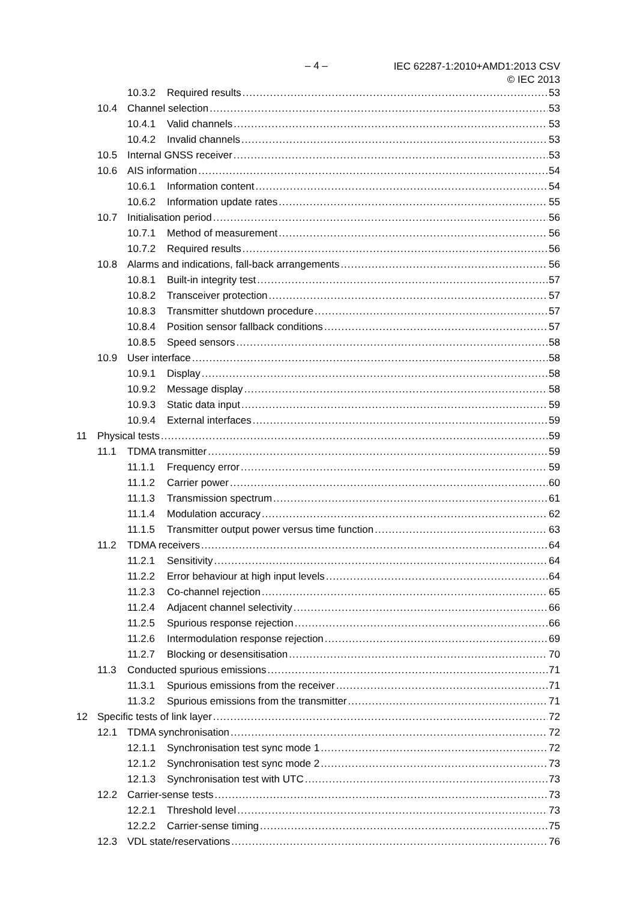– 4 –
IEC 62287-1:2010+AMD1:2013 CSV
© IEC 2013
10.3.2 Required results 53
10.4 Channel selection 53
10.4.1 Valid channels 53
10.4.2 Invalid channels 53
10.5 Internal GNSS receiver 53
10.6 AIS information 54
10.6.1 Information content 54
10.6.2 Information update rates 55
10.7 Initialisation period 56
10.7.1 Method of measurement 56
10.7.2 Required results 56
10.8 Alarms and indications, fall-back arrangements 56
10.8.1 Built-in integrity test 57
10.8.2 Transceiver protection 57
10.8.3 Transmitter shutdown procedure 57
10.8.4 Position sensor fallback conditions 57
10.8.5 Speed sensors 58
10.9 User interface 58
10.9.1 Display 58
10.9.2 Message display 58
10.9.3 Static data input 59
10.9.4 External interfaces 59
11 Physical tests 59
11.1 TDMA transmitter 59
11.1.1 Frequency error 59
11.1.2 Carrier power 60
11.1.3 Transmission spectrum 61
11.1.4 Modulation accuracy 62
11.1.5 Transmitter output power versus time function 63
11.2 TDMA receivers 64
11.2.1 Sensitivity 64
11.2.2 Error behaviour at high input levels 64
11.2.3 Co-channel rejection 65
11.2.4 Adjacent channel selectivity 66
11.2.5 Spurious response rejection 66
11.2.6 Intermodulation response rejection 69
11.2.7 Blocking or desensitisation 70
11.3 Conducted spurious emissions 71
11.3.1 Spurious emissions from the receiver 71
11.3.2 Spurious emissions from the transmitter 71
12 Specific tests of link layer 72
12.1 TDMA synchronisation 72
12.1.1 Synchronisation test sync mode 1 72
12.1.2 Synchronisation test sync mode 2 73
12.1.3 Synchronisation test with UTC 73
12.2 Carrier-sense tests 73
12.2.1 Threshold level 73
12.2.2 Carrier-sense timing 75
12.3 VDL state/reservations 76